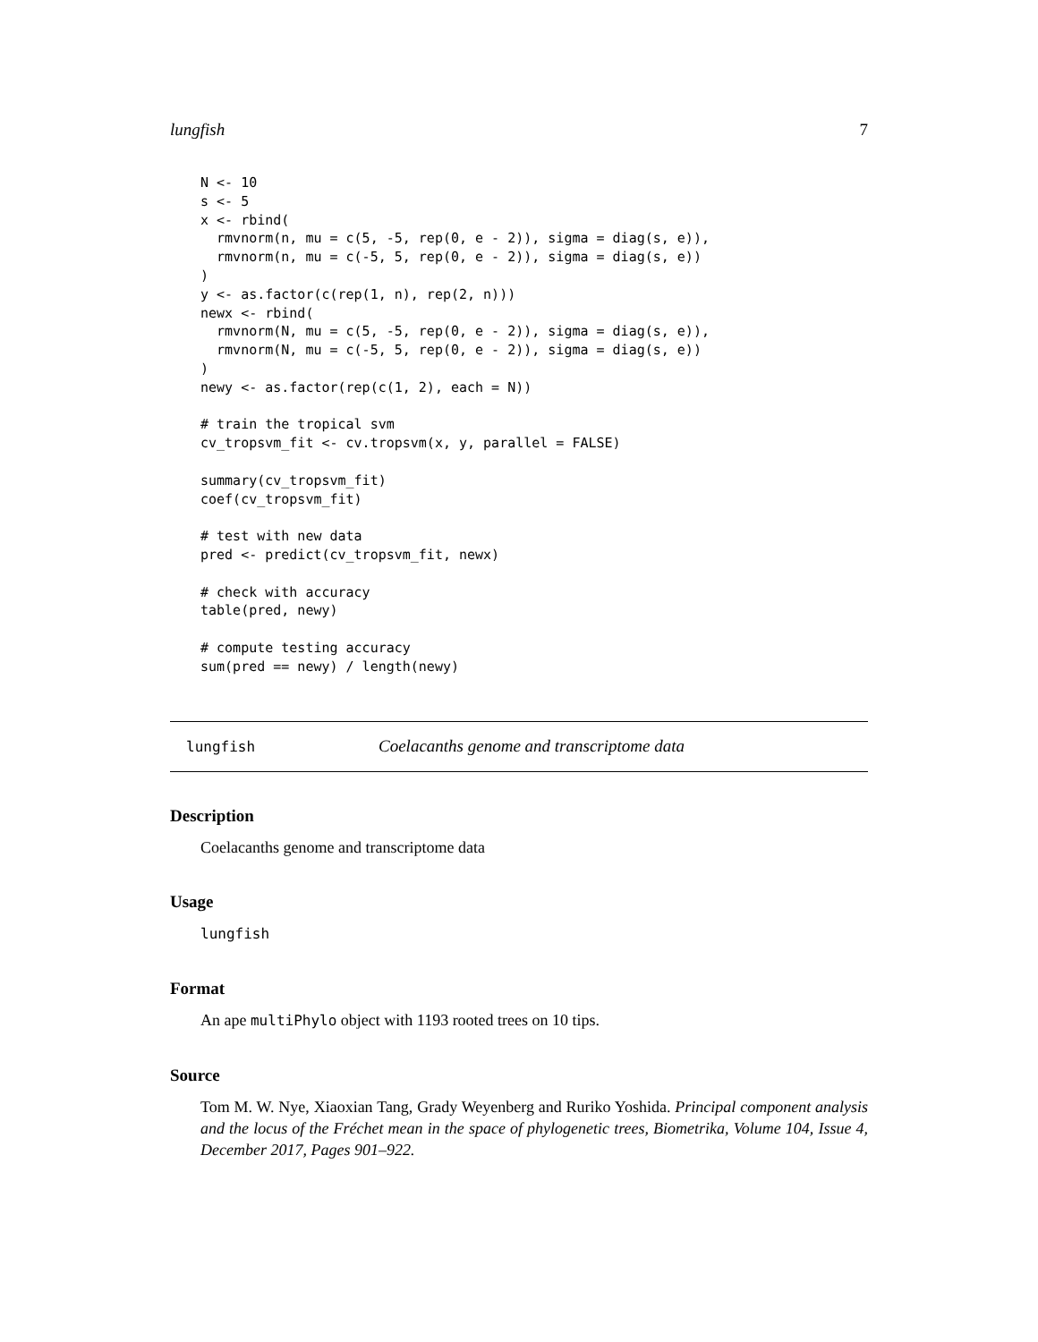lungfish 7
N <- 10
s <- 5
x <- rbind(
  rmvnorm(n, mu = c(5, -5, rep(0, e - 2)), sigma = diag(s, e)),
  rmvnorm(n, mu = c(-5, 5, rep(0, e - 2)), sigma = diag(s, e))
)
y <- as.factor(c(rep(1, n), rep(2, n)))
newx <- rbind(
  rmvnorm(N, mu = c(5, -5, rep(0, e - 2)), sigma = diag(s, e)),
  rmvnorm(N, mu = c(-5, 5, rep(0, e - 2)), sigma = diag(s, e))
)
newy <- as.factor(rep(c(1, 2), each = N))

# train the tropical svm
cv_tropsvm_fit <- cv.tropsvm(x, y, parallel = FALSE)

summary(cv_tropsvm_fit)
coef(cv_tropsvm_fit)

# test with new data
pred <- predict(cv_tropsvm_fit, newx)

# check with accuracy
table(pred, newy)

# compute testing accuracy
sum(pred == newy) / length(newy)
lungfish Coelacanths genome and transcriptome data
Description
Coelacanths genome and transcriptome data
Usage
lungfish
Format
An ape multiPhylo object with 1193 rooted trees on 10 tips.
Source
Tom M. W. Nye, Xiaoxian Tang, Grady Weyenberg and Ruriko Yoshida. Principal component analysis and the locus of the Fréchet mean in the space of phylogenetic trees, Biometrika, Volume 104, Issue 4, December 2017, Pages 901–922.